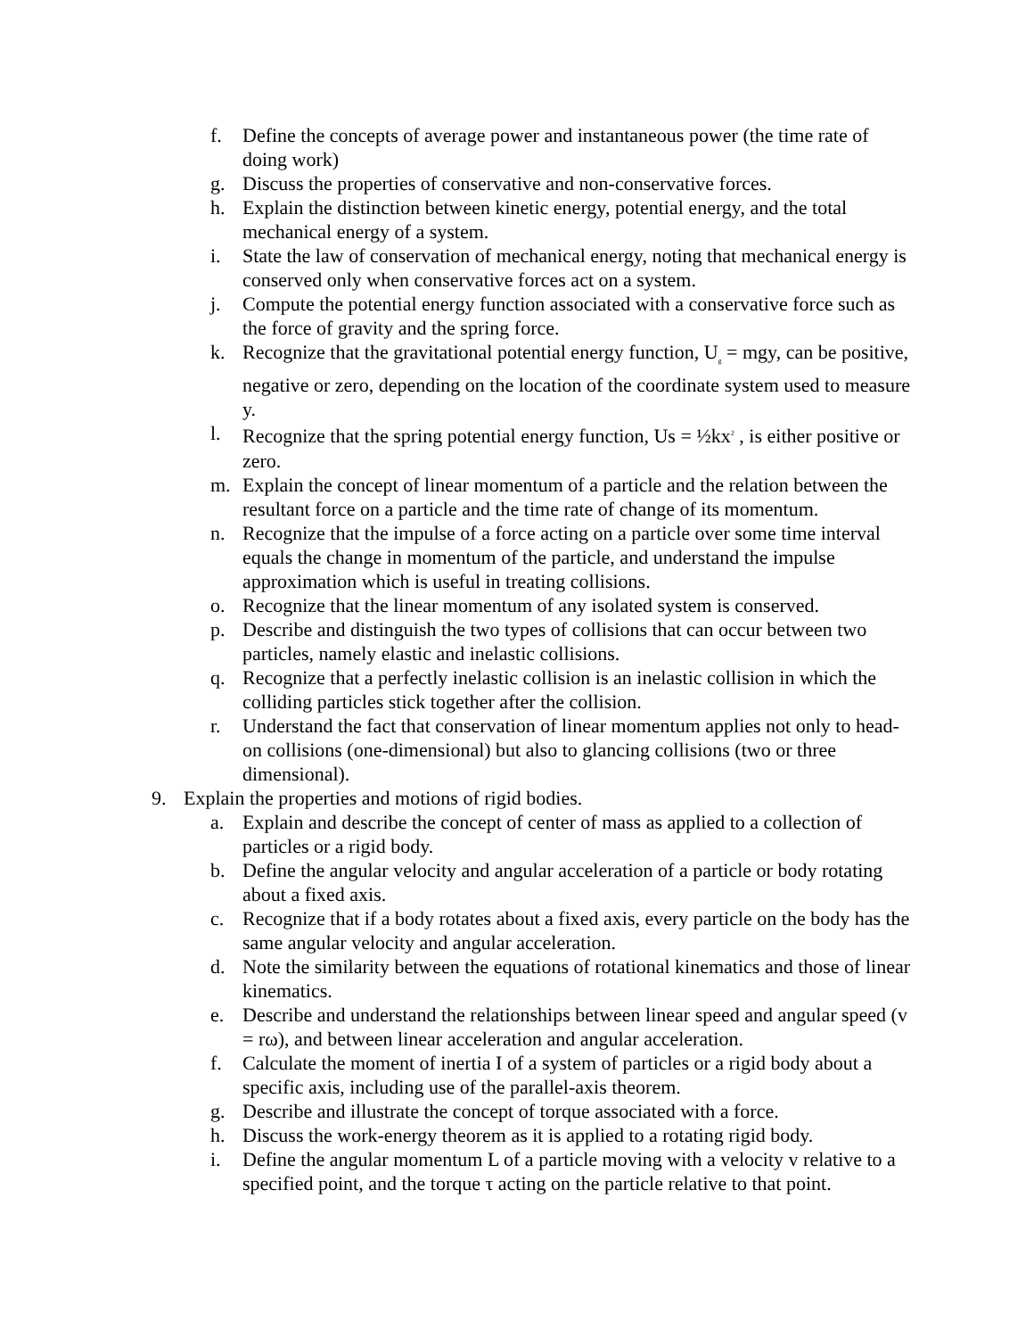f. Define the concepts of average power and instantaneous power (the time rate of doing work)
g. Discuss the properties of conservative and non-conservative forces.
h. Explain the distinction between kinetic energy, potential energy, and the total mechanical energy of a system.
i. State the law of conservation of mechanical energy, noting that mechanical energy is conserved only when conservative forces act on a system.
j. Compute the potential energy function associated with a conservative force such as the force of gravity and the spring force.
k. Recognize that the gravitational potential energy function, U<sub>g</sub> = mgy, can be positive, negative or zero, depending on the location of the coordinate system used to measure y.
l. Recognize that the spring potential energy function, Us = ½kx<sup>2</sup> , is either positive or zero.
m. Explain the concept of linear momentum of a particle and the relation between the resultant force on a particle and the time rate of change of its momentum.
n. Recognize that the impulse of a force acting on a particle over some time interval equals the change in momentum of the particle, and understand the impulse approximation which is useful in treating collisions.
o. Recognize that the linear momentum of any isolated system is conserved.
p. Describe and distinguish the two types of collisions that can occur between two particles, namely elastic and inelastic collisions.
q. Recognize that a perfectly inelastic collision is an inelastic collision in which the colliding particles stick together after the collision.
r. Understand the fact that conservation of linear momentum applies not only to head-on collisions (one-dimensional) but also to glancing collisions (two or three dimensional).
9. Explain the properties and motions of rigid bodies.
a. Explain and describe the concept of center of mass as applied to a collection of particles or a rigid body.
b. Define the angular velocity and angular acceleration of a particle or body rotating about a fixed axis.
c. Recognize that if a body rotates about a fixed axis, every particle on the body has the same angular velocity and angular acceleration.
d. Note the similarity between the equations of rotational kinematics and those of linear kinematics.
e. Describe and understand the relationships between linear speed and angular speed (v = rω), and between linear acceleration and angular acceleration.
f. Calculate the moment of inertia I of a system of particles or a rigid body about a specific axis, including use of the parallel-axis theorem.
g. Describe and illustrate the concept of torque associated with a force.
h. Discuss the work-energy theorem as it is applied to a rotating rigid body.
i. Define the angular momentum L of a particle moving with a velocity v relative to a specified point, and the torque τ acting on the particle relative to that point.